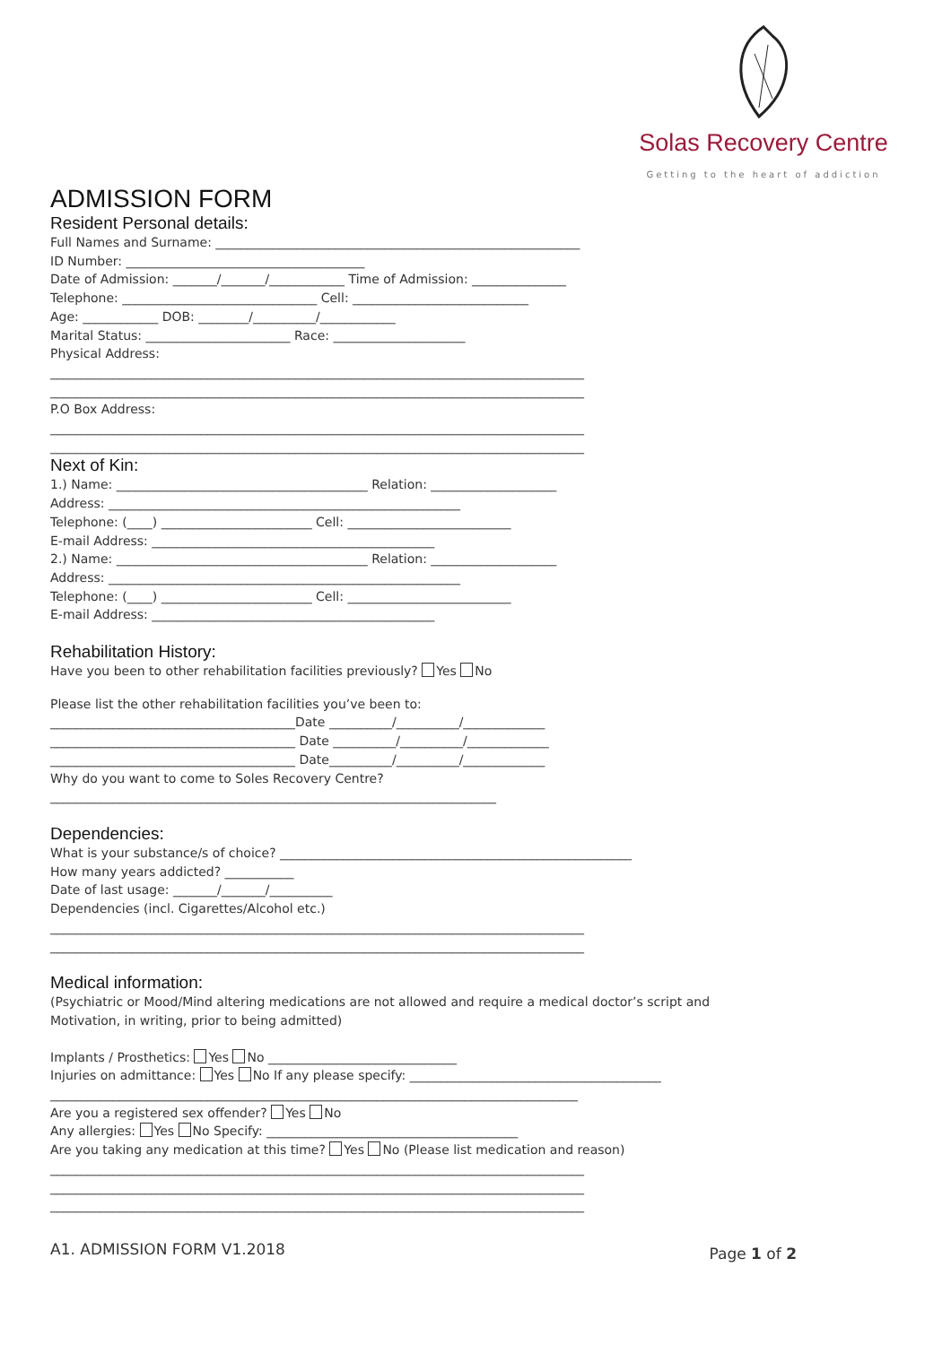Solas Recovery Centre
Getting to the heart of addiction
ADMISSION FORM
Resident Personal details:
Full Names and Surname: __________________________________________________________
ID Number: ______________________________________
Date of Admission: _______/_______/____________ Time of Admission: _______________
Telephone: _______________________________ Cell: ____________________________
Age: ____________ DOB: ________/__________/____________
Marital Status: _______________________ Race: _____________________
Physical Address:
_____________________________________________________________________________________
_____________________________________________________________________________________
P.O Box Address:
_____________________________________________________________________________________
_____________________________________________________________________________________
Next of Kin:
1.) Name: ________________________________________ Relation: ____________________
Address: ________________________________________________________
Telephone: (____) ________________________ Cell: __________________________
E-mail Address: _____________________________________________
2.) Name: ________________________________________ Relation: ____________________
Address: ________________________________________________________
Telephone: (____) ________________________ Cell: __________________________
E-mail Address: _____________________________________________
Rehabilitation History:
Have you been to other rehabilitation facilities previously? Yes No
Please list the other rehabilitation facilities you’ve been to:
_______________________________________Date __________/__________/_____________
_______________________________________ Date __________/__________/_____________
_______________________________________ Date__________/__________/_____________
Why do you want to come to Soles Recovery Centre?
_______________________________________________________________________
Dependencies:
What is your substance/s of choice? ________________________________________________________
How many years addicted? ___________
Date of last usage: _______/_______/__________
Dependencies (incl. Cigarettes/Alcohol etc.)
_____________________________________________________________________________________
_____________________________________________________________________________________
Medical information:
(Psychiatric or Mood/Mind altering medications are not allowed and require a medical doctor’s script and
Motivation, in writing, prior to being admitted)
Implants / Prosthetics: Yes No ______________________________
Injuries on admittance: Yes No If any please specify: ________________________________________
____________________________________________________________________________________
Are you a registered sex offender? Yes No
Any allergies: Yes No Specify: ________________________________________
Are you taking any medication at this time? Yes No (Please list medication and reason)
_____________________________________________________________________________________
_____________________________________________________________________________________
_____________________________________________________________________________________
Page 1 of 2
A1. ADMISSION FORM V1.2018